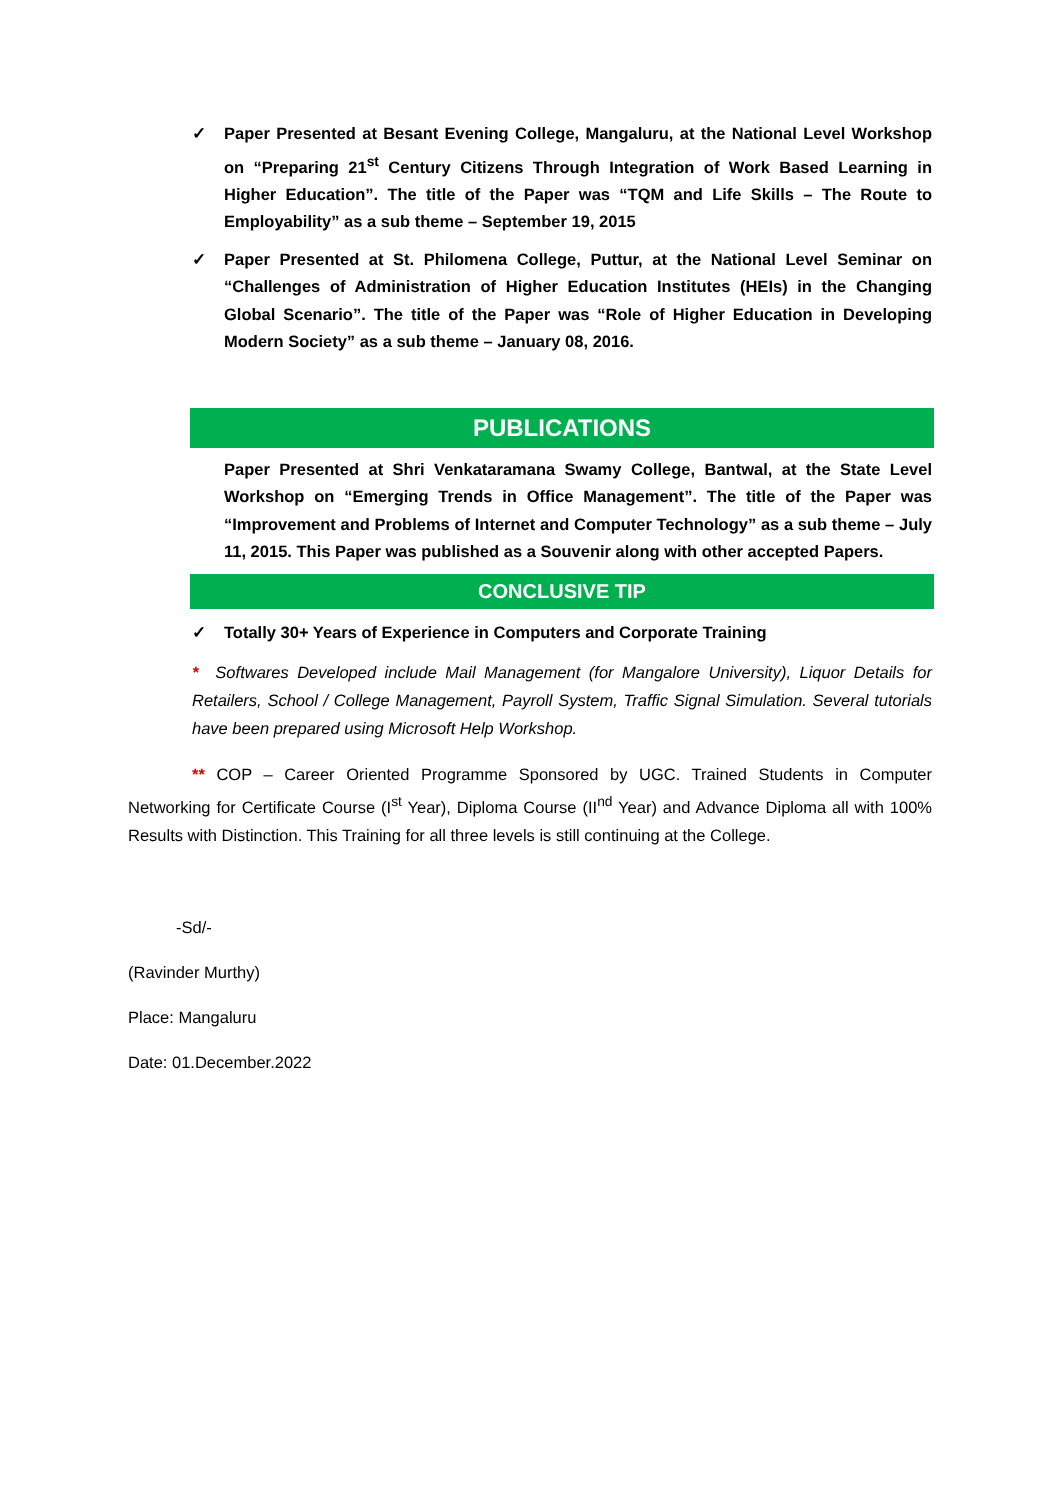✓ Paper Presented at Besant Evening College, Mangaluru, at the National Level Workshop on “Preparing 21<sup>st</sup> Century Citizens Through Integration of Work Based Learning in Higher Education”. The title of the Paper was “TQM and Life Skills – The Route to Employability” as a sub theme – September 19, 2015
✓ Paper Presented at St. Philomena College, Puttur, at the National Level Seminar on “Challenges of Administration of Higher Education Institutes (HEIs) in the Changing Global Scenario”. The title of the Paper was “Role of Higher Education in Developing Modern Society” as a sub theme – January 08, 2016.
PUBLICATIONS
Paper Presented at Shri Venkataramana Swamy College, Bantwal, at the State Level Workshop on “Emerging Trends in Office Management”. The title of the Paper was “Improvement and Problems of Internet and Computer Technology” as a sub theme – July 11, 2015. This Paper was published as a Souvenir along with other accepted Papers.
CONCLUSIVE TIP
✓ Totally 30+ Years of Experience in Computers and Corporate Training
* Softwares Developed include Mail Management (for Mangalore University), Liquor Details for Retailers, School / College Management, Payroll System, Traffic Signal Simulation. Several tutorials have been prepared using Microsoft Help Workshop.
** COP – Career Oriented Programme Sponsored by UGC. Trained Students in Computer Networking for Certificate Course (I<sup>st</sup> Year), Diploma Course (II<sup>nd</sup> Year) and Advance Diploma all with 100% Results with Distinction. This Training for all three levels is still continuing at the College.
-Sd/-
(Ravinder Murthy)
Place: Mangaluru
Date: 01.December.2022